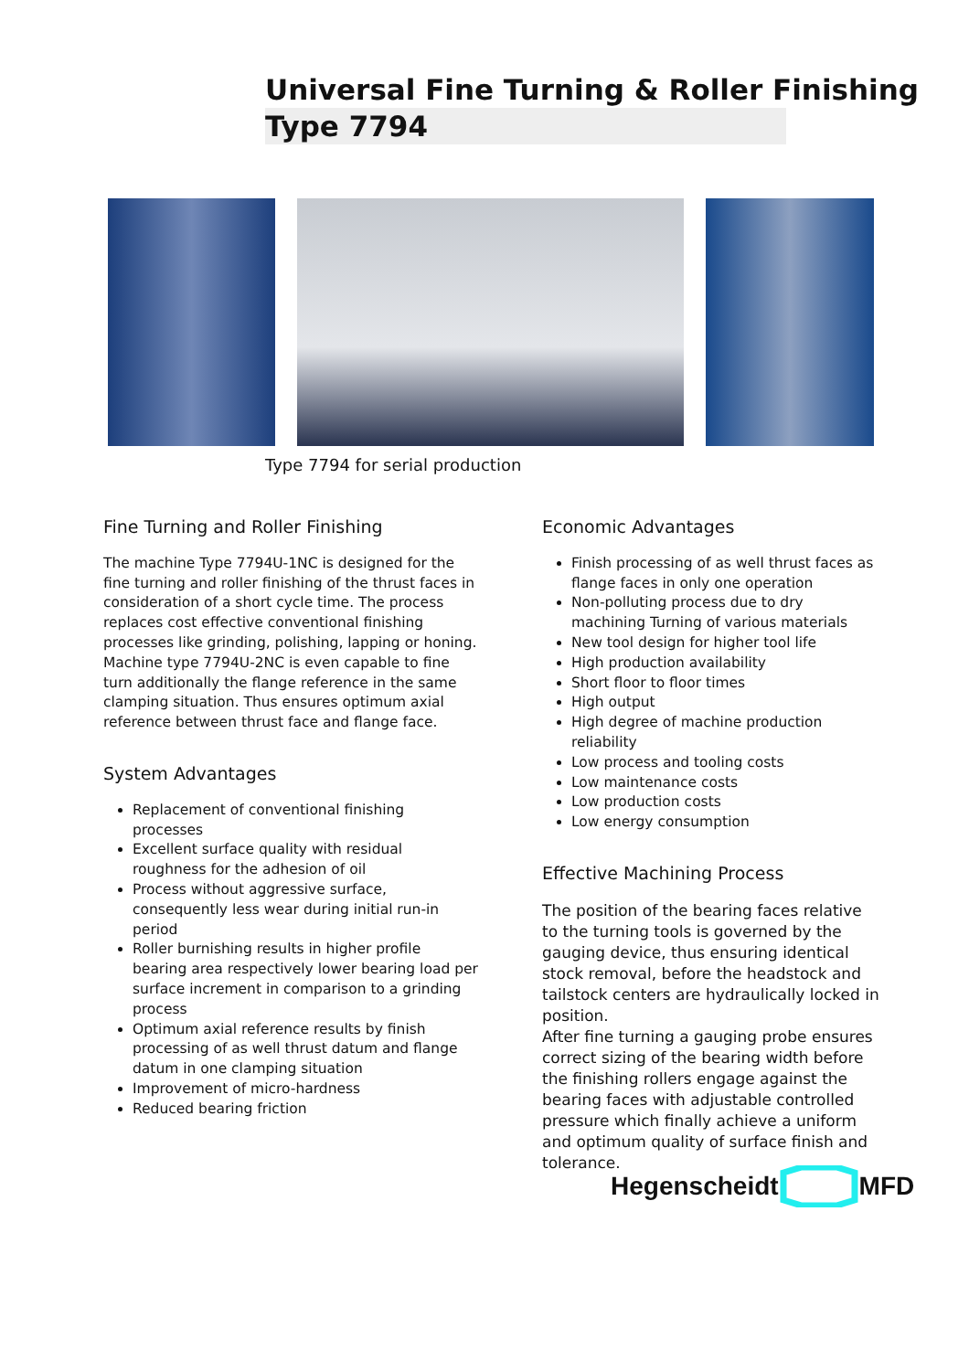Universal Fine Turning & Roller Finishing
Type 7794
Type 7794 for serial production
Fine Turning and Roller Finishing
The machine Type 7794U-1NC is designed for the fine turning and roller finishing of the thrust faces in consideration of a short cycle time. The process replaces cost effective conventional finishing processes like grinding, polishing, lapping or honing.
Machine type 7794U-2NC is even capable to fine turn additionally the flange reference in the same clamping situation. Thus ensures optimum axial reference between thrust face and flange face.
System Advantages
Replacement of conventional finishing processes
Excellent surface quality with residual roughness for the adhesion of oil
Process without aggressive surface, consequently less wear during initial run-in period
Roller burnishing results in higher profile bearing area respectively lower bearing load per surface increment in comparison to a grinding process
Optimum axial reference results by finish processing of as well thrust datum and flange datum in one clamping situation
Improvement of micro-hardness
Reduced bearing friction
Economic Advantages
Finish processing of as well thrust faces as flange faces in only one operation
Non-polluting process due to dry machining Turning of various materials
New tool design for higher tool life
High production availability
Short floor to floor times
High output
High degree of machine production reliability
Low process and tooling costs
Low maintenance costs
Low production costs
Low energy consumption
Effective Machining Process
The position of the bearing faces relative to the turning tools is governed by the gauging device, thus ensuring identical stock removal, before the headstock and tailstock centers are hydraulically locked in position.
After fine turning a gauging probe ensures correct sizing of the bearing width before the finishing rollers engage against the bearing faces with adjustable controlled pressure which finally achieve a uniform and optimum quality of surface finish and tolerance.
Hegenscheidt MFD